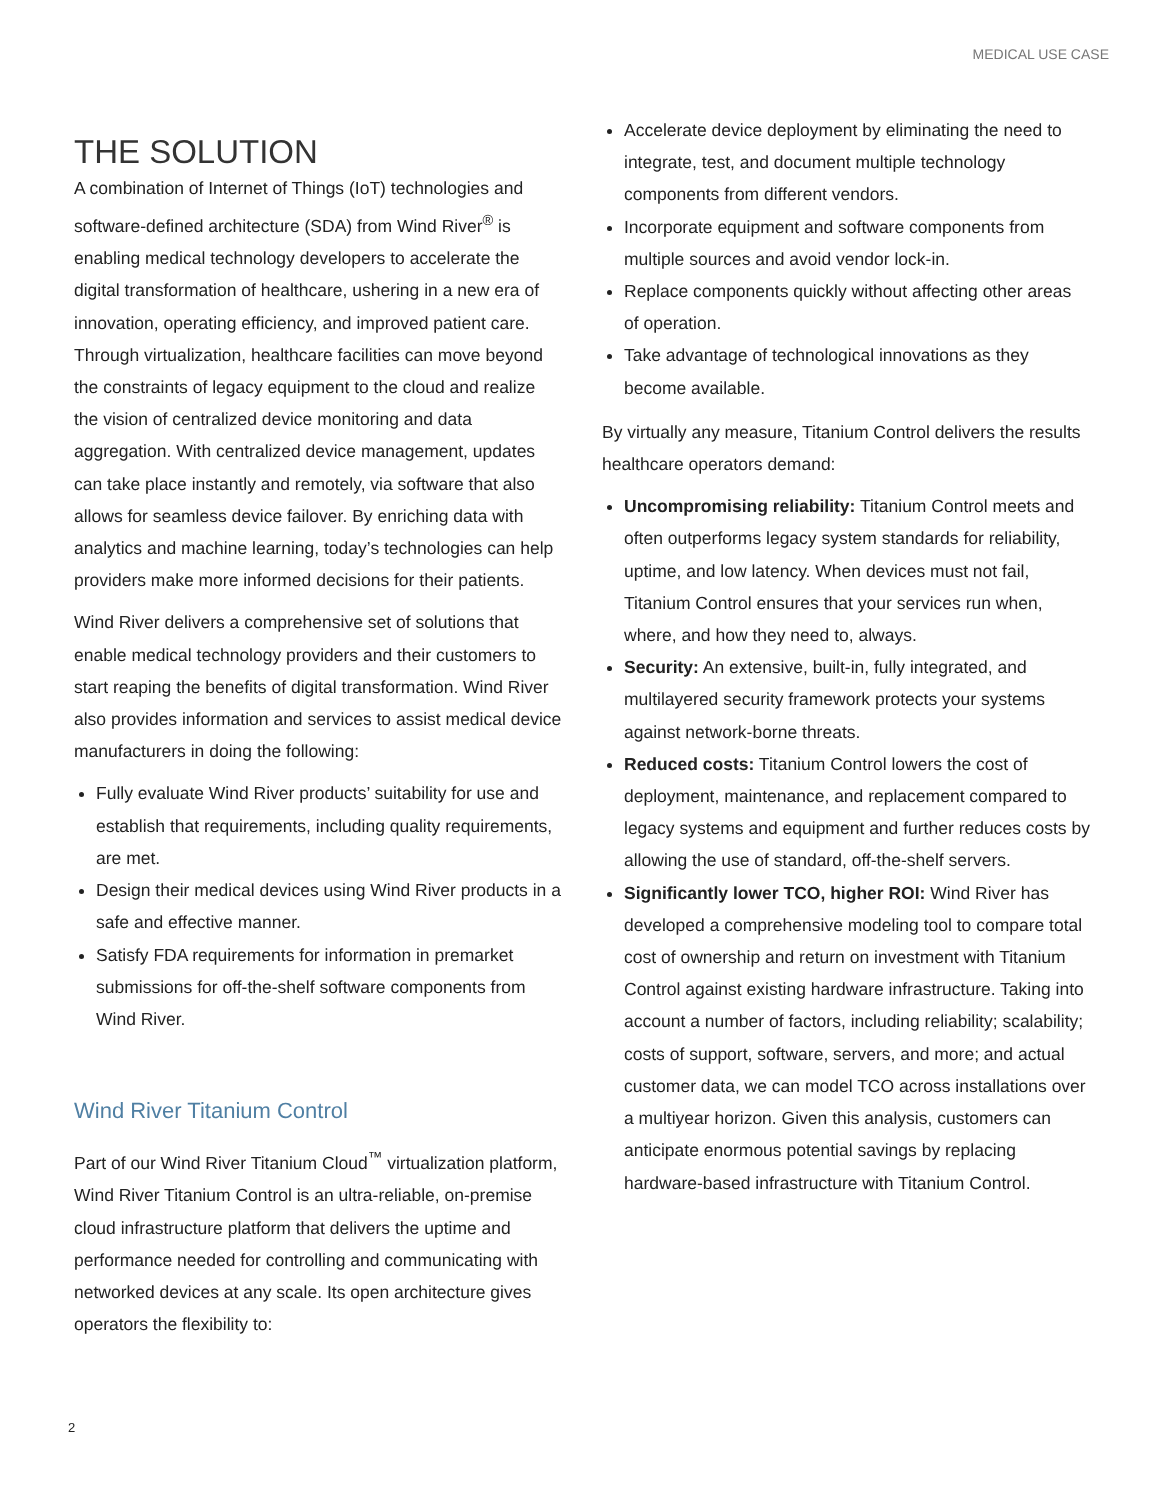MEDICAL USE CASE
THE SOLUTION
A combination of Internet of Things (IoT) technologies and software-defined architecture (SDA) from Wind River<sup>®</sup> is enabling medical technology developers to accelerate the digital transformation of healthcare, ushering in a new era of innovation, operating efficiency, and improved patient care. Through virtualization, healthcare facilities can move beyond the constraints of legacy equipment to the cloud and realize the vision of centralized device monitoring and data aggregation. With centralized device management, updates can take place instantly and remotely, via software that also allows for seamless device failover. By enriching data with analytics and machine learning, today’s technologies can help providers make more informed decisions for their patients.
Wind River delivers a comprehensive set of solutions that enable medical technology providers and their customers to start reaping the benefits of digital transformation. Wind River also provides information and services to assist medical device manufacturers in doing the following:
Fully evaluate Wind River products’ suitability for use and establish that requirements, including quality requirements, are met.
Design their medical devices using Wind River products in a safe and effective manner.
Satisfy FDA requirements for information in premarket submissions for off-the-shelf software components from Wind River.
Wind River Titanium Control
Part of our Wind River Titanium Cloud<sup>™</sup> virtualization platform, Wind River Titanium Control is an ultra-reliable, on-premise cloud infrastructure platform that delivers the uptime and performance needed for controlling and communicating with networked devices at any scale. Its open architecture gives operators the flexibility to:
Accelerate device deployment by eliminating the need to integrate, test, and document multiple technology components from different vendors.
Incorporate equipment and software components from multiple sources and avoid vendor lock-in.
Replace components quickly without affecting other areas of operation.
Take advantage of technological innovations as they become available.
By virtually any measure, Titanium Control delivers the results healthcare operators demand:
Uncompromising reliability: Titanium Control meets and often outperforms legacy system standards for reliability, uptime, and low latency. When devices must not fail, Titanium Control ensures that your services run when, where, and how they need to, always.
Security: An extensive, built-in, fully integrated, and multilayered security framework protects your systems against network-borne threats.
Reduced costs: Titanium Control lowers the cost of deployment, maintenance, and replacement compared to legacy systems and equipment and further reduces costs by allowing the use of standard, off-the-shelf servers.
Significantly lower TCO, higher ROI: Wind River has developed a comprehensive modeling tool to compare total cost of ownership and return on investment with Titanium Control against existing hardware infrastructure. Taking into account a number of factors, including reliability; scalability; costs of support, software, servers, and more; and actual customer data, we can model TCO across installations over a multiyear horizon. Given this analysis, customers can anticipate enormous potential savings by replacing hardware-based infrastructure with Titanium Control.
2